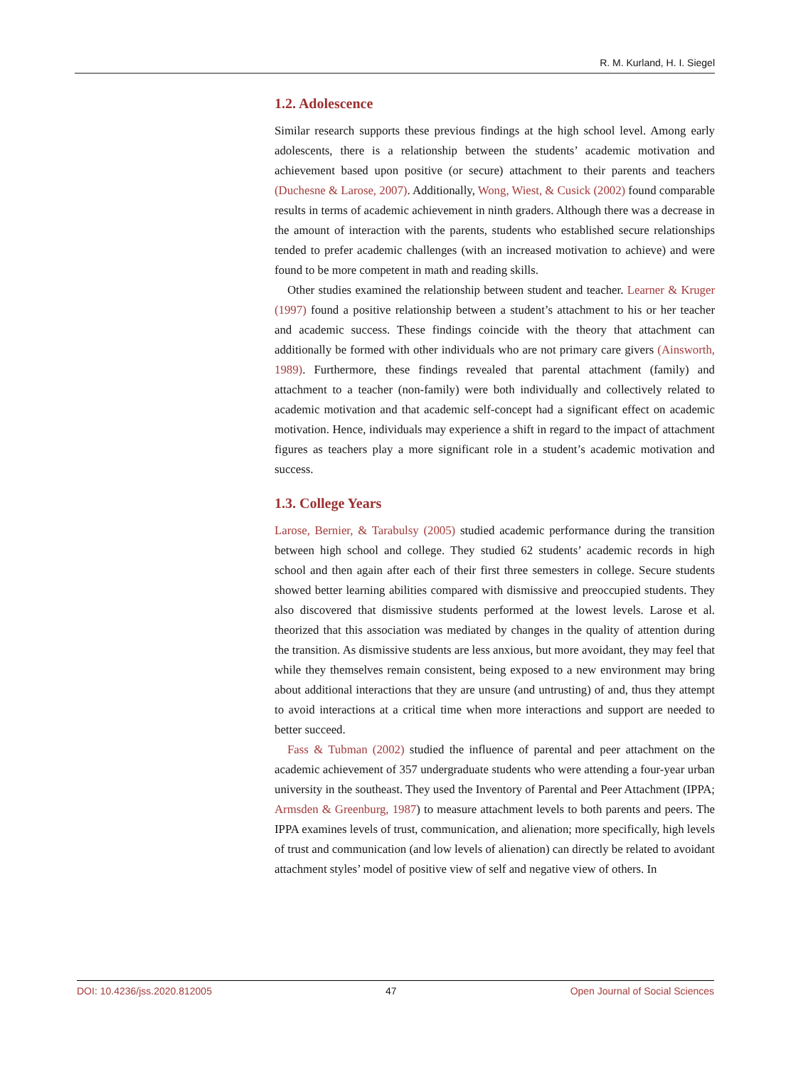R. M. Kurland, H. I. Siegel
1.2. Adolescence
Similar research supports these previous findings at the high school level. Among early adolescents, there is a relationship between the students’ academic motivation and achievement based upon positive (or secure) attachment to their parents and teachers (Duchesne & Larose, 2007). Additionally, Wong, Wiest, & Cusick (2002) found comparable results in terms of academic achievement in ninth graders. Although there was a decrease in the amount of interaction with the parents, students who established secure relationships tended to prefer academic challenges (with an increased motivation to achieve) and were found to be more competent in math and reading skills.
Other studies examined the relationship between student and teacher. Learner & Kruger (1997) found a positive relationship between a student’s attachment to his or her teacher and academic success. These findings coincide with the theory that attachment can additionally be formed with other individuals who are not primary care givers (Ainsworth, 1989). Furthermore, these findings revealed that parental attachment (family) and attachment to a teacher (non-family) were both individually and collectively related to academic motivation and that academic self-concept had a significant effect on academic motivation. Hence, individuals may experience a shift in regard to the impact of attachment figures as teachers play a more significant role in a student’s academic motivation and success.
1.3. College Years
Larose, Bernier, & Tarabulsy (2005) studied academic performance during the transition between high school and college. They studied 62 students’ academic records in high school and then again after each of their first three semesters in college. Secure students showed better learning abilities compared with dismissive and preoccupied students. They also discovered that dismissive students performed at the lowest levels. Larose et al. theorized that this association was mediated by changes in the quality of attention during the transition. As dismissive students are less anxious, but more avoidant, they may feel that while they themselves remain consistent, being exposed to a new environment may bring about additional interactions that they are unsure (and untrusting) of and, thus they attempt to avoid interactions at a critical time when more interactions and support are needed to better succeed.
Fass & Tubman (2002) studied the influence of parental and peer attachment on the academic achievement of 357 undergraduate students who were attending a four-year urban university in the southeast. They used the Inventory of Parental and Peer Attachment (IPPA; Armsden & Greenburg, 1987) to measure attachment levels to both parents and peers. The IPPA examines levels of trust, communication, and alienation; more specifically, high levels of trust and communication (and low levels of alienation) can directly be related to avoidant attachment styles’ model of positive view of self and negative view of others. In
DOI: 10.4236/jss.2020.812005 47 Open Journal of Social Sciences